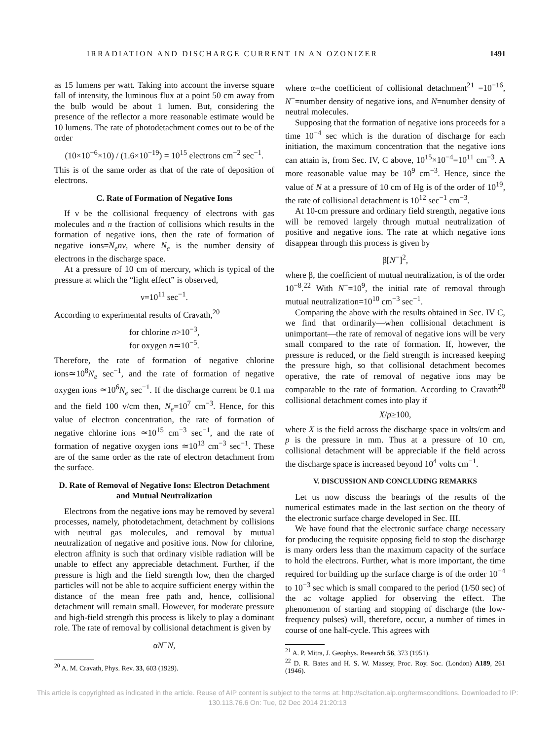IRRADIATION AND DISCHARGE CURRENT IN AN OZONIZER 1491
as 15 lumens per watt. Taking into account the inverse square fall of intensity, the luminous flux at a point 50 cm away from the bulb would be about 1 lumen. But, considering the presence of the reflector a more reasonable estimate would be 10 lumens. The rate of photodetachment comes out to be of the order
(10×10<sup>−6</sup>×10) / (1.6×10<sup>−19</sup>) = 10<sup>15</sup> electrons cm<sup>−2</sup> sec<sup>−1</sup>.
This is of the same order as that of the rate of deposition of electrons.
C. Rate of Formation of Negative Ions
If ν be the collisional frequency of electrons with gas molecules and n the fraction of collisions which results in the formation of negative ions, then the rate of formation of negative ions=N<sub>e</sub>nν, where N<sub>e</sub> is the number density of electrons in the discharge space.
At a pressure of 10 cm of mercury, which is typical of the pressure at which the “light effect” is observed,
ν=10<sup>11</sup> sec<sup>−1</sup>.
According to experimental results of Cravath,<sup>20</sup>
for chlorine n>10<sup>−3</sup>,
for oxygen n≃10<sup>−5</sup>.
Therefore, the rate of formation of negative chlorine ions≃10<sup>8</sup>N<sub>e</sub> sec<sup>−1</sup>, and the rate of formation of negative oxygen ions ≃10<sup>6</sup>N<sub>e</sub> sec<sup>−1</sup>. If the discharge current be 0.1 ma and the field 100 v/cm then, N<sub>e</sub>=10<sup>7</sup> cm<sup>−3</sup>. Hence, for this value of electron concentration, the rate of formation of negative chlorine ions ≃10<sup>15</sup> cm<sup>−3</sup> sec<sup>−1</sup>, and the rate of formation of negative oxygen ions ≃10<sup>13</sup> cm<sup>−3</sup> sec<sup>−1</sup>. These are of the same order as the rate of electron detachment from the surface.
D. Rate of Removal of Negative Ions: Electron Detachment and Mutual Neutralization
Electrons from the negative ions may be removed by several processes, namely, photodetachment, detachment by collisions with neutral gas molecules, and removal by mutual neutralization of negative and positive ions. Now for chlorine, electron affinity is such that ordinary visible radiation will be unable to effect any appreciable detachment. Further, if the pressure is high and the field strength low, then the charged particles will not be able to acquire sufficient energy within the distance of the mean free path and, hence, collisional detachment will remain small. However, for moderate pressure and high-field strength this process is likely to play a dominant role. The rate of removal by collisional detachment is given by
αN<sup>−</sup>N,
<sup>20</sup> A. M. Cravath, Phys. Rev. 33, 603 (1929).
where α=the coefficient of collisional detachment<sup>21</sup> =10<sup>−16</sup>, N<sup>−</sup>=number density of negative ions, and N=number density of neutral molecules.
Supposing that the formation of negative ions proceeds for a time 10<sup>−4</sup> sec which is the duration of discharge for each initiation, the maximum concentration that the negative ions can attain is, from Sec. IV, C above, 10<sup>15</sup>×10<sup>−4</sup>=10<sup>11</sup> cm<sup>−3</sup>. A more reasonable value may be 10<sup>9</sup> cm<sup>−3</sup>. Hence, since the value of N at a pressure of 10 cm of Hg is of the order of 10<sup>19</sup>, the rate of collisional detachment is 10<sup>12</sup> sec<sup>−1</sup> cm<sup>−3</sup>.
At 10-cm pressure and ordinary field strength, negative ions will be removed largely through mutual neutralization of positive and negative ions. The rate at which negative ions disappear through this process is given by
β[N<sup>−</sup>]<sup>2</sup>,
where β, the coefficient of mutual neutralization, is of the order 10<sup>−8</sup>.<sup>22</sup> With N<sup>−</sup>=10<sup>9</sup>, the initial rate of removal through mutual neutralization=10<sup>10</sup> cm<sup>−3</sup> sec<sup>−1</sup>.
Comparing the above with the results obtained in Sec. IV C, we find that ordinarily—when collisional detachment is unimportant—the rate of removal of negative ions will be very small compared to the rate of formation. If, however, the pressure is reduced, or the field strength is increased keeping the pressure high, so that collisional detachment becomes operative, the rate of removal of negative ions may be comparable to the rate of formation. According to Cravath<sup>20</sup> collisional detachment comes into play if
X/p≥100,
where X is the field across the discharge space in volts/cm and p is the pressure in mm. Thus at a pressure of 10 cm, collisional detachment will be appreciable if the field across the discharge space is increased beyond 10<sup>4</sup> volts cm<sup>−1</sup>.
V. DISCUSSION AND CONCLUDING REMARKS
Let us now discuss the bearings of the results of the numerical estimates made in the last section on the theory of the electronic surface charge developed in Sec. III.
We have found that the electronic surface charge necessary for producing the requisite opposing field to stop the discharge is many orders less than the maximum capacity of the surface to hold the electrons. Further, what is more important, the time required for building up the surface charge is of the order 10<sup>−4</sup> to 10<sup>−3</sup> sec which is small compared to the period (1/50 sec) of the ac voltage applied for observing the effect. The phenomenon of starting and stopping of discharge (the low-frequency pulses) will, therefore, occur, a number of times in course of one half-cycle. This agrees with
<sup>21</sup> A. P. Mitra, J. Geophys. Research 56, 373 (1951).
<sup>22</sup> D. R. Bates and H. S. W. Massey, Proc. Roy. Soc. (London) A189, 261 (1946).
This article is copyrighted as indicated in the article. Reuse of AIP content is subject to the terms at: http://scitation.aip.org/termsconditions. Downloaded to IP:
130.113.76.6 On: Tue, 02 Dec 2014 21:20:13